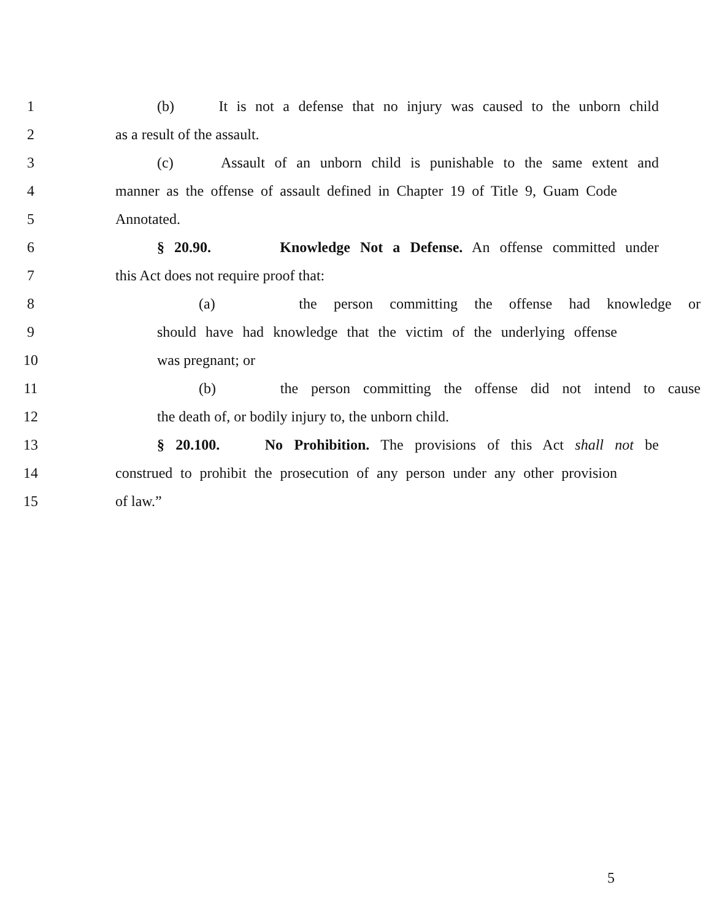1 (b) It is not a defense that no injury was caused to the unborn child
2 as a result of the assault.
3 (c) Assault of an unborn child is punishable to the same extent and
4 manner as the offense of assault defined in Chapter 19 of Title 9, Guam Code
5 Annotated.
6 § 20.90. Knowledge Not a Defense. An offense committed under
7 this Act does not require proof that:
8 (a) the person committing the offense had knowledge or
9 should have had knowledge that the victim of the underlying offense
10 was pregnant; or
11 (b) the person committing the offense did not intend to cause
12 the death of, or bodily injury to, the unborn child.
13 § 20.100. No Prohibition. The provisions of this Act shall not be
14 construed to prohibit the prosecution of any person under any other provision
15 of law.”
5